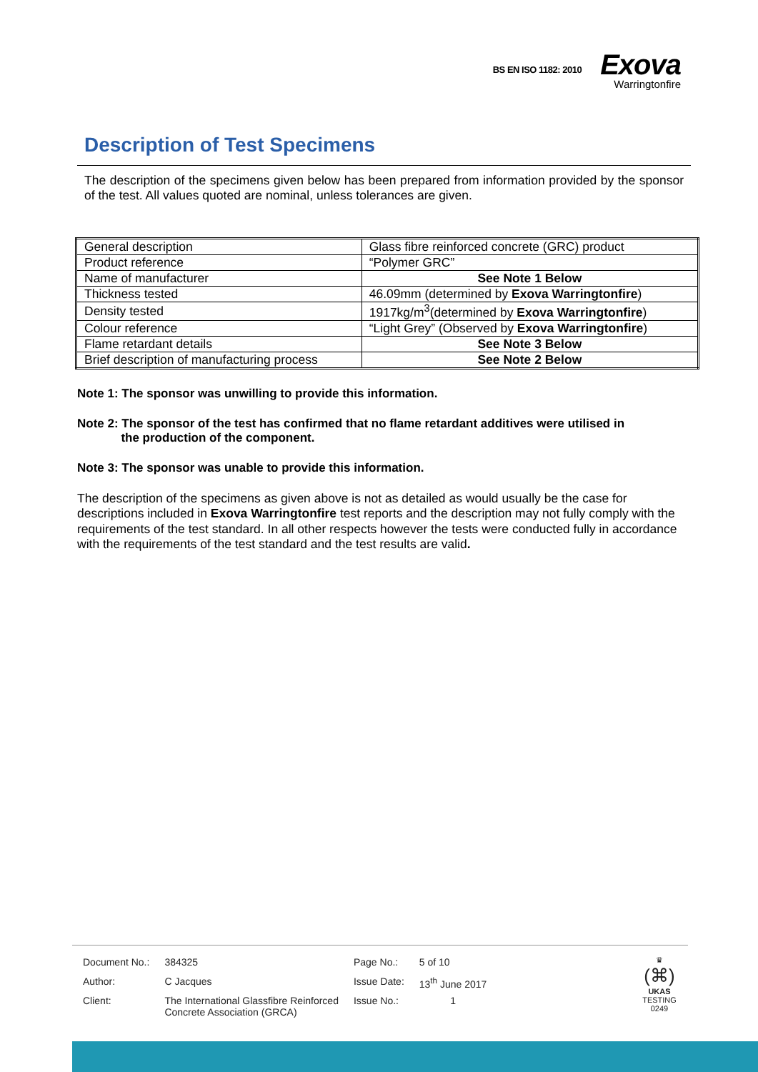BS EN ISO 1182: 2010
Exova
Warringtonfire
Description of Test Specimens
The description of the specimens given below has been prepared from information provided by the sponsor of the test. All values quoted are nominal, unless tolerances are given.
| General description | Glass fibre reinforced concrete (GRC) product |
| Product reference | “Polymer GRC” |
| Name of manufacturer | See Note 1 Below |
| Thickness tested | 46.09mm (determined by Exova Warringtonfire ) |
| Density tested | 1917kg/m<sup>3</sup>(determined by Exova Warringtonfire ) |
| Colour reference | “Light Grey” (Observed by Exova Warringtonfire ) |
| Flame retardant details | See Note 3 Below |
| Brief description of manufacturing process | See Note 2 Below |
Note 1: The sponsor was unwilling to provide this information.
Note 2: The sponsor of the test has confirmed that no flame retardant additives were utilised in
the production of the component.
Note 3: The sponsor was unable to provide this information.
The description of the specimens as given above is not as detailed as would usually be the case for descriptions included in Exova Warringtonfire test reports and the description may not fully comply with the requirements of the test standard. In all other respects however the tests were conducted fully in accordance with the requirements of the test standard and the test results are valid.
| Document No.: | 384325 | Page No.: | 5 of 10 |
| Author: | C Jacques | Issue Date: | 13<sup>th</sup> June 2017 |
| Client: | The International Glassfibre Reinforced Concrete Association (GRCA) | Issue No.: | 1 |
♛
(⌘)
UKAS
TESTING
0249